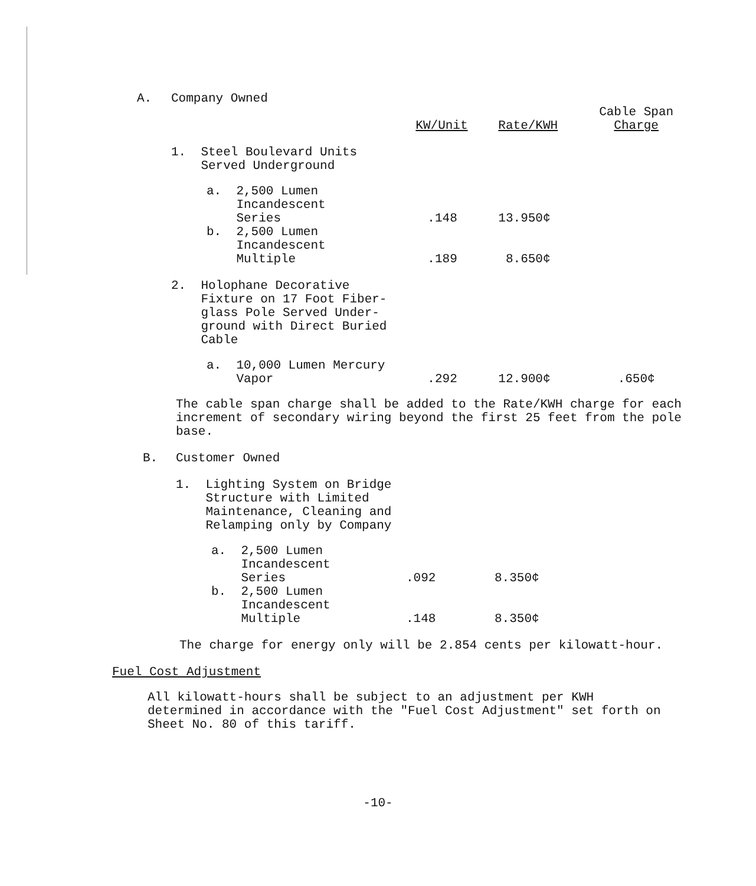| A. | Company Owned | | | | |
| | | | KW/Unit | Rate/KWH | Cable Span Charge |
| | 1. Steel Boulevard Units Served Underground | | | | |
| | | a. 2,500 Lumen Incandescent Series | .148 | 13.950¢ | |
| | | b. 2,500 Lumen Incandescent Multiple | .189 | 8.650¢ | |
| | 2. Holophane Decorative Fixture on 17 Foot Fiber- glass Pole Served Under- ground with Direct Buried Cable | | | | |
| | | a. 10,000 Lumen Mercury Vapor | .292 | 12.900¢ | .650¢ |
The cable span charge shall be added to the Rate/KWH charge for each increment of secondary wiring beyond the first 25 feet from the pole base.
| B. | Customer Owned | | | |
| | 1. Lighting System on Bridge Structure with Limited Maintenance, Cleaning and Relamping only by Company | | | |
| | | a. 2,500 Lumen Incandescent Series | .092 | 8.350¢ |
| | | b. 2,500 Lumen Incandescent Multiple | .148 | 8.350¢ |
The charge for energy only will be 2.854 cents per kilowatt-hour.
Fuel Cost Adjustment
All kilowatt-hours shall be subject to an adjustment per KWH determined in accordance with the "Fuel Cost Adjustment" set forth on Sheet No. 80 of this tariff.
-10-